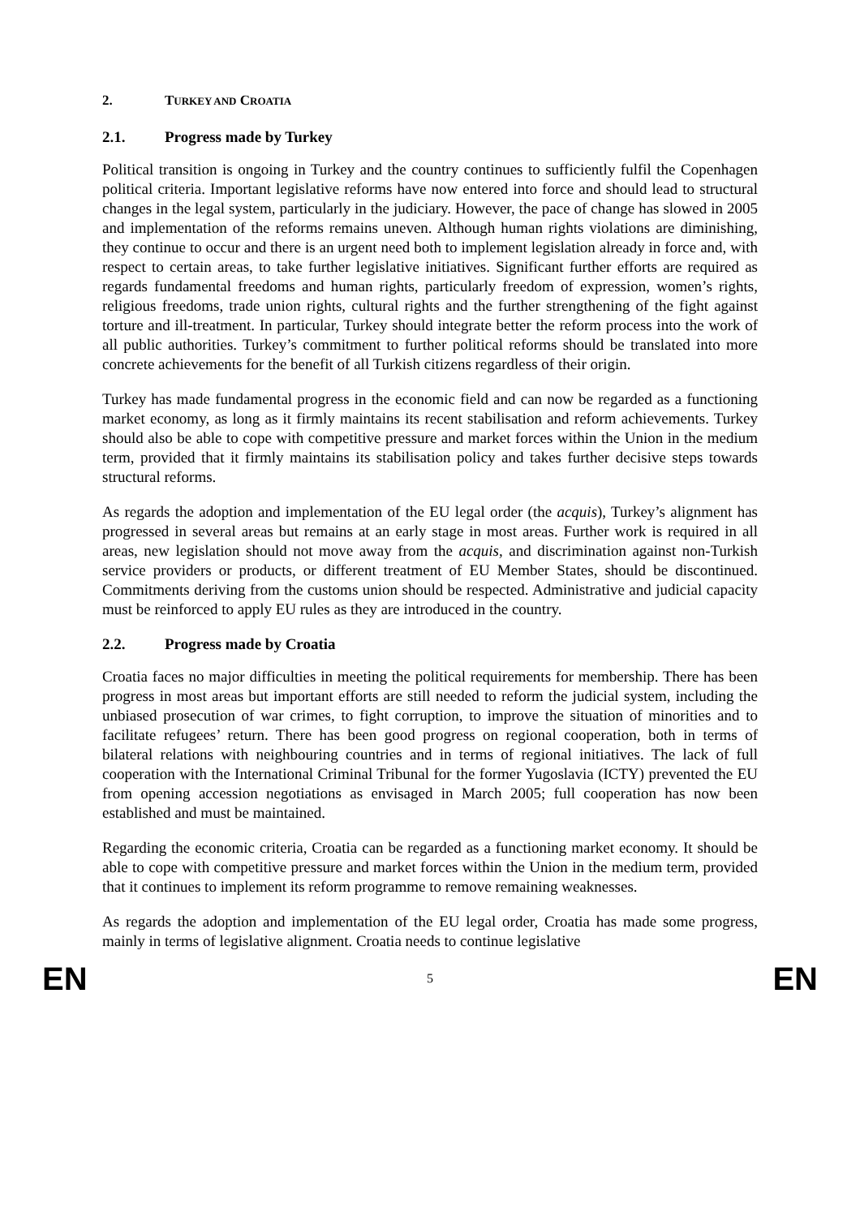2. TURKEY AND CROATIA
2.1. Progress made by Turkey
Political transition is ongoing in Turkey and the country continues to sufficiently fulfil the Copenhagen political criteria. Important legislative reforms have now entered into force and should lead to structural changes in the legal system, particularly in the judiciary. However, the pace of change has slowed in 2005 and implementation of the reforms remains uneven. Although human rights violations are diminishing, they continue to occur and there is an urgent need both to implement legislation already in force and, with respect to certain areas, to take further legislative initiatives. Significant further efforts are required as regards fundamental freedoms and human rights, particularly freedom of expression, women’s rights, religious freedoms, trade union rights, cultural rights and the further strengthening of the fight against torture and ill-treatment. In particular, Turkey should integrate better the reform process into the work of all public authorities. Turkey’s commitment to further political reforms should be translated into more concrete achievements for the benefit of all Turkish citizens regardless of their origin.
Turkey has made fundamental progress in the economic field and can now be regarded as a functioning market economy, as long as it firmly maintains its recent stabilisation and reform achievements. Turkey should also be able to cope with competitive pressure and market forces within the Union in the medium term, provided that it firmly maintains its stabilisation policy and takes further decisive steps towards structural reforms.
As regards the adoption and implementation of the EU legal order (the acquis), Turkey’s alignment has progressed in several areas but remains at an early stage in most areas. Further work is required in all areas, new legislation should not move away from the acquis, and discrimination against non-Turkish service providers or products, or different treatment of EU Member States, should be discontinued. Commitments deriving from the customs union should be respected. Administrative and judicial capacity must be reinforced to apply EU rules as they are introduced in the country.
2.2. Progress made by Croatia
Croatia faces no major difficulties in meeting the political requirements for membership. There has been progress in most areas but important efforts are still needed to reform the judicial system, including the unbiased prosecution of war crimes, to fight corruption, to improve the situation of minorities and to facilitate refugees’ return. There has been good progress on regional cooperation, both in terms of bilateral relations with neighbouring countries and in terms of regional initiatives. The lack of full cooperation with the International Criminal Tribunal for the former Yugoslavia (ICTY) prevented the EU from opening accession negotiations as envisaged in March 2005; full cooperation has now been established and must be maintained.
Regarding the economic criteria, Croatia can be regarded as a functioning market economy. It should be able to cope with competitive pressure and market forces within the Union in the medium term, provided that it continues to implement its reform programme to remove remaining weaknesses.
As regards the adoption and implementation of the EU legal order, Croatia has made some progress, mainly in terms of legislative alignment. Croatia needs to continue legislative
EN 5 EN